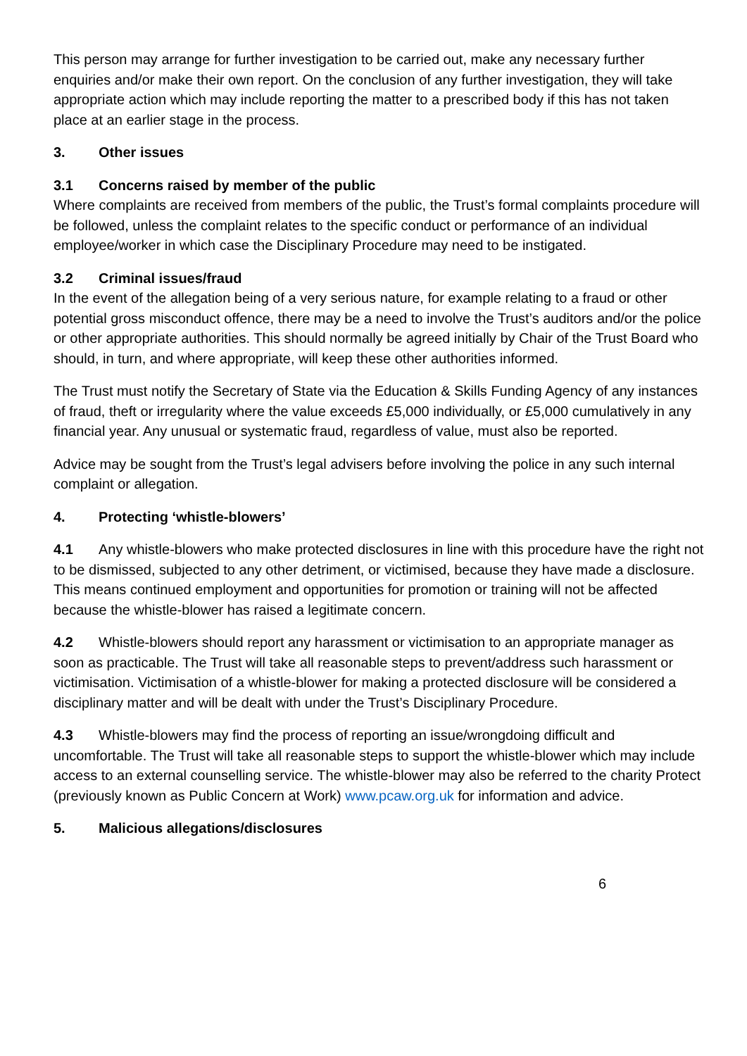This person may arrange for further investigation to be carried out, make any necessary further enquiries and/or make their own report. On the conclusion of any further investigation, they will take appropriate action which may include reporting the matter to a prescribed body if this has not taken place at an earlier stage in the process.
3. Other issues
3.1 Concerns raised by member of the public
Where complaints are received from members of the public, the Trust’s formal complaints procedure will be followed, unless the complaint relates to the specific conduct or performance of an individual employee/worker in which case the Disciplinary Procedure may need to be instigated.
3.2 Criminal issues/fraud
In the event of the allegation being of a very serious nature, for example relating to a fraud or other potential gross misconduct offence, there may be a need to involve the Trust’s auditors and/or the police or other appropriate authorities. This should normally be agreed initially by Chair of the Trust Board who should, in turn, and where appropriate, will keep these other authorities informed.
The Trust must notify the Secretary of State via the Education & Skills Funding Agency of any instances of fraud, theft or irregularity where the value exceeds £5,000 individually, or £5,000 cumulatively in any financial year. Any unusual or systematic fraud, regardless of value, must also be reported.
Advice may be sought from the Trust’s legal advisers before involving the police in any such internal complaint or allegation.
4. Protecting ‘whistle-blowers’
4.1 Any whistle-blowers who make protected disclosures in line with this procedure have the right not to be dismissed, subjected to any other detriment, or victimised, because they have made a disclosure. This means continued employment and opportunities for promotion or training will not be affected because the whistle-blower has raised a legitimate concern.
4.2 Whistle-blowers should report any harassment or victimisation to an appropriate manager as soon as practicable. The Trust will take all reasonable steps to prevent/address such harassment or victimisation. Victimisation of a whistle-blower for making a protected disclosure will be considered a disciplinary matter and will be dealt with under the Trust’s Disciplinary Procedure.
4.3 Whistle-blowers may find the process of reporting an issue/wrongdoing difficult and uncomfortable. The Trust will take all reasonable steps to support the whistle-blower which may include access to an external counselling service. The whistle-blower may also be referred to the charity Protect (previously known as Public Concern at Work) www.pcaw.org.uk for information and advice.
5. Malicious allegations/disclosures
6